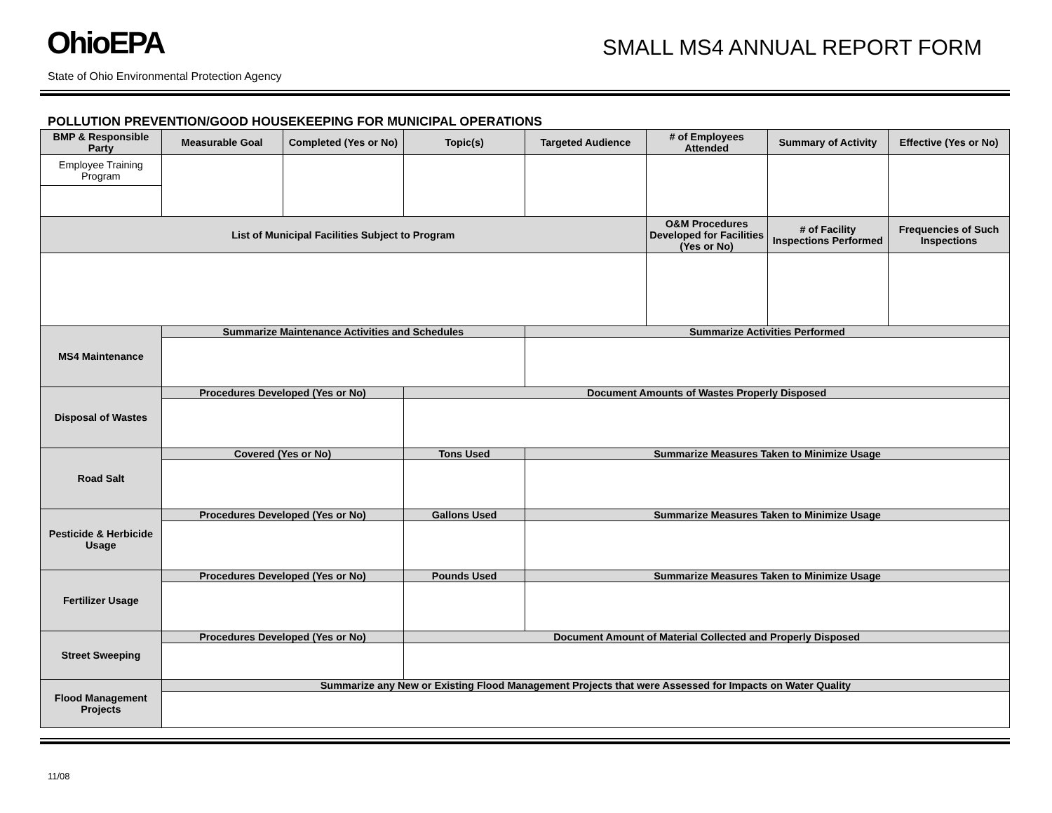OhioEPA
SMALL MS4 ANNUAL REPORT FORM
State of Ohio Environmental Protection Agency
POLLUTION PREVENTION/GOOD HOUSEKEEPING FOR MUNICIPAL OPERATIONS
| BMP & Responsible Party | Measurable Goal | Completed (Yes or No) | Topic(s) | Targeted Audience | # of Employees Attended | Summary of Activity | Effective (Yes or No) |
| --- | --- | --- | --- | --- | --- | --- | --- |
| Employee Training Program | | | | | | | |
| List of Municipal Facilities Subject to Program | | | | | O&M Procedures Developed for Facilities (Yes or No) | # of Facility Inspections Performed | Frequencies of Such Inspections |
| MS4 Maintenance | Summarize Maintenance Activities and Schedules | | | Summarize Activities Performed | | | |
| Disposal of Wastes | Procedures Developed (Yes or No) | | Document Amounts of Wastes Properly Disposed | | | | |
| Road Salt | Covered (Yes or No) | | Tons Used | Summarize Measures Taken to Minimize Usage | | | |
| Pesticide & Herbicide Usage | Procedures Developed (Yes or No) | | Gallons Used | Summarize Measures Taken to Minimize Usage | | | |
| Fertilizer Usage | Procedures Developed (Yes or No) | | Pounds Used | Summarize Measures Taken to Minimize Usage | | | |
| Street Sweeping | Procedures Developed (Yes or No) | | Document Amount of Material Collected and Properly Disposed | | | | |
| Flood Management Projects | Summarize any New or Existing Flood Management Projects that were Assessed for Impacts on Water Quality | | | | | | |
11/08